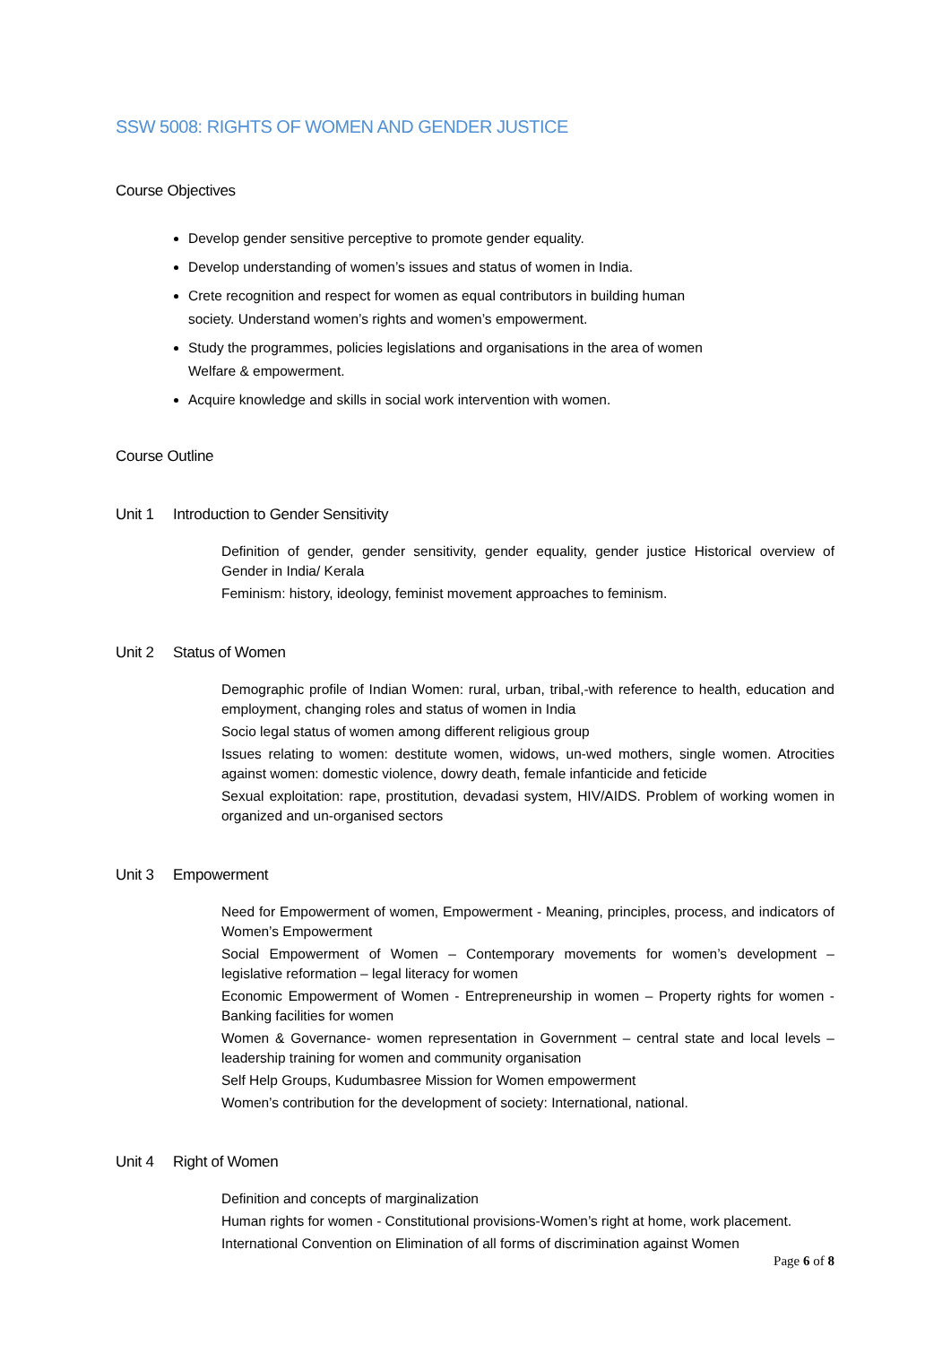SSW 5008: RIGHTS OF WOMEN AND GENDER JUSTICE
Course Objectives
Develop gender sensitive perceptive to promote gender equality.
Develop understanding of women’s issues and status of women in India.
Crete recognition and respect for women as equal contributors in building human society. Understand women’s rights and women’s empowerment.
Study the programmes, policies legislations and organisations in the area of women Welfare & empowerment.
Acquire knowledge and skills in social work intervention with women.
Course Outline
Unit 1 Introduction to Gender Sensitivity
Definition of gender, gender sensitivity, gender equality, gender justice Historical overview of Gender in India/ Kerala
Feminism: history, ideology, feminist movement approaches to feminism.
Unit 2 Status of Women
Demographic profile of Indian Women: rural, urban, tribal,-with reference to health, education and employment, changing roles and status of women in India
Socio legal status of women among different religious group
Issues relating to women: destitute women, widows, un-wed mothers, single women. Atrocities against women: domestic violence, dowry death, female infanticide and feticide
Sexual exploitation: rape, prostitution, devadasi system, HIV/AIDS. Problem of working women in organized and un-organised sectors
Unit 3 Empowerment
Need for Empowerment of women, Empowerment - Meaning, principles, process, and indicators of Women’s Empowerment
Social Empowerment of Women – Contemporary movements for women’s development – legislative reformation – legal literacy for women
Economic Empowerment of Women - Entrepreneurship in women – Property rights for women - Banking facilities for women
Women & Governance- women representation in Government – central state and local levels – leadership training for women and community organisation
Self Help Groups, Kudumbasree Mission for Women empowerment
Women’s contribution for the development of society: International, national.
Unit 4 Right of Women
Definition and concepts of marginalization
Human rights for women - Constitutional provisions-Women’s right at home, work placement.
International Convention on Elimination of all forms of discrimination against Women
Page 6 of 8